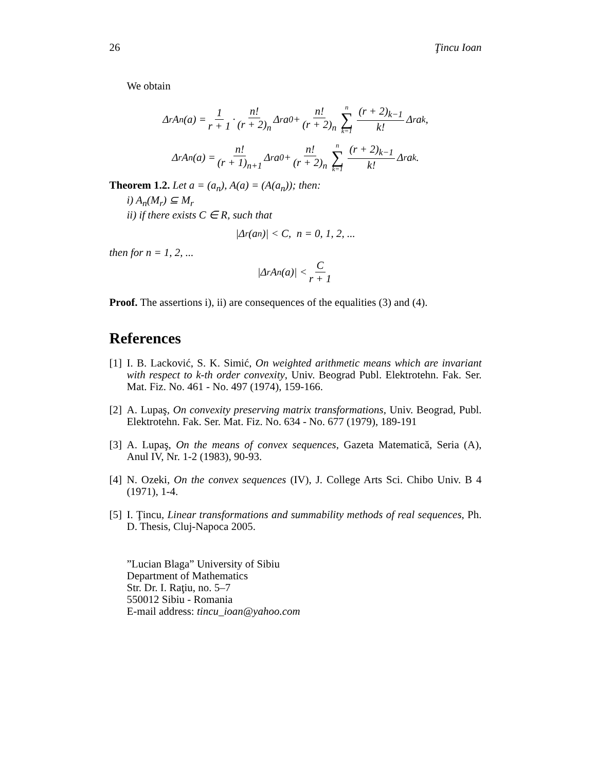26 Ţincu Ioan
We obtain
Δ<sup>r</sup>A<sub>n</sub>(a) = 1 r + 1 · n! (r + 2)<sub>n</sub> Δ<sup>r</sup>a<sub>0</sub> + n! (r + 2)<sub>n</sub> n ∑ k=1 (r + 2)<sub>k−1</sub> k! Δ<sup>r</sup>a<sub>k</sub>,
Δ<sup>r</sup>A<sub>n</sub>(a) = n! (r + 1)<sub>n+1</sub> Δ<sup>r</sup>a<sub>0</sub> + n! (r + 2)<sub>n</sub> n ∑ k=1 (r + 2)<sub>k−1</sub> k! Δ<sup>r</sup>a<sub>k</sub>.
Theorem 1.2. Let a = (a<sub>n</sub>), A(a) = (A(a<sub>n</sub>)); then:
i) A<sub>n</sub>(M<sub>r</sub>) ⊆ M<sub>r</sub>
ii) if there exists C ∈ R, such that
|Δ<sup>r</sup>(a<sub>n</sub>)| < C, n = 0, 1, 2, ...
then for n = 1, 2, ...
|Δ<sup>r</sup>A<sub>n</sub>(a)| < C r + 1
Proof. The assertions i), ii) are consequences of the equalities (3) and (4).
References
[1] I. B. Lacković, S. K. Simić, On weighted arithmetic means which are invariant with respect to k-th order convexity, Univ. Beograd Publ. Elektrotehn. Fak. Ser. Mat. Fiz. No. 461 - No. 497 (1974), 159-166.
[2] A. Lupaş, On convexity preserving matrix transformations, Univ. Beograd, Publ. Elektrotehn. Fak. Ser. Mat. Fiz. No. 634 - No. 677 (1979), 189-191
[3] A. Lupaş, On the means of convex sequences, Gazeta Matematică, Seria (A), Anul IV, Nr. 1-2 (1983), 90-93.
[4] N. Ozeki, On the convex sequences (IV), J. College Arts Sci. Chibo Univ. B 4 (1971), 1-4.
[5] I. Ţincu, Linear transformations and summability methods of real sequences, Ph. D. Thesis, Cluj-Napoca 2005.
”Lucian Blaga” University of Sibiu
Department of Mathematics
Str. Dr. I. Raţiu, no. 5–7
550012 Sibiu - Romania
E-mail address: tincu_ioan@yahoo.com